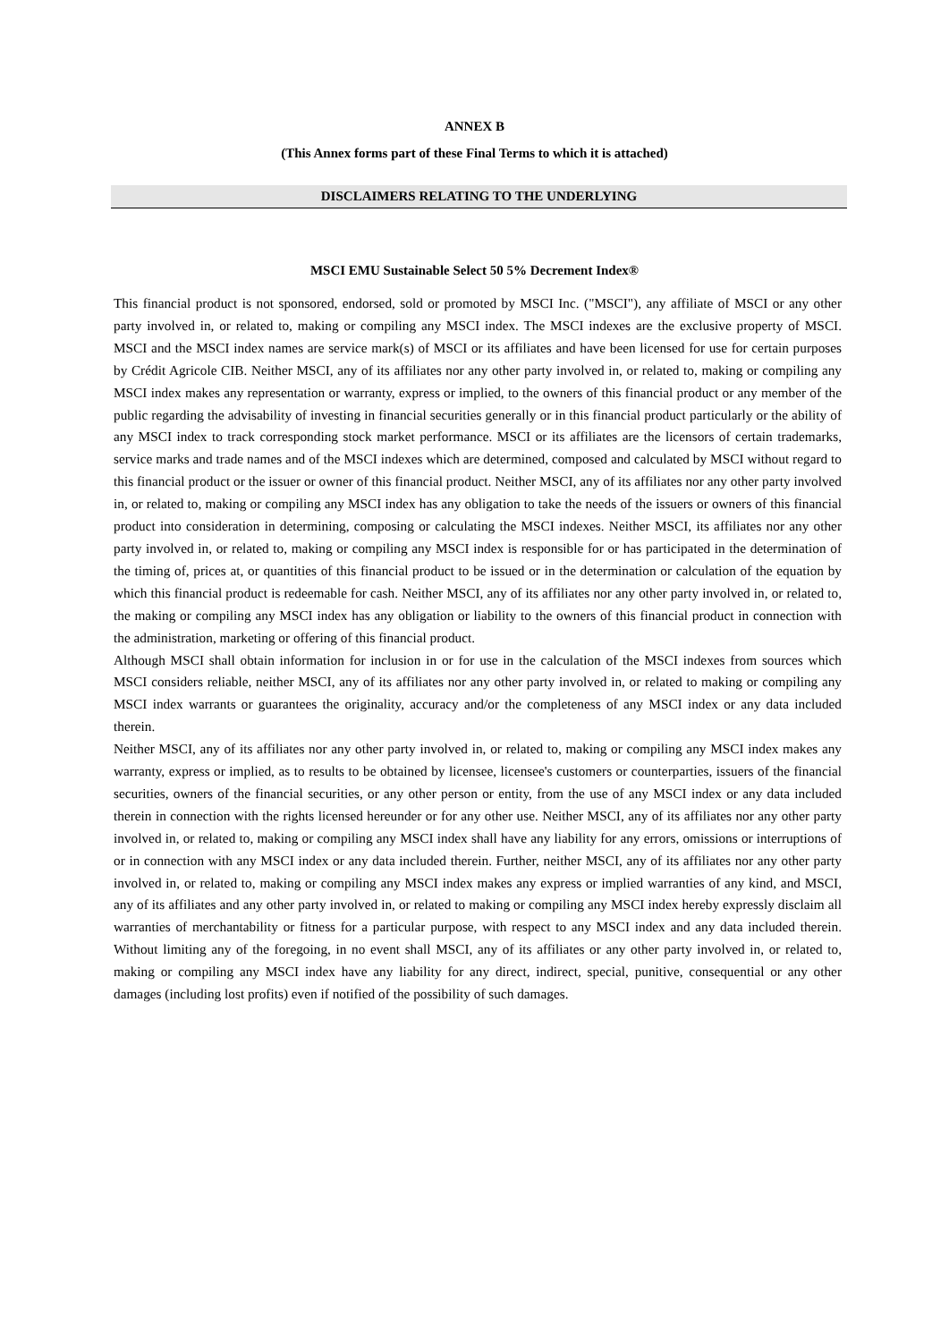ANNEX B
(This Annex forms part of these Final Terms to which it is attached)
DISCLAIMERS RELATING TO THE UNDERLYING
MSCI EMU Sustainable Select 50 5% Decrement Index®
This financial product is not sponsored, endorsed, sold or promoted by MSCI Inc. ("MSCI"), any affiliate of MSCI or any other party involved in, or related to, making or compiling any MSCI index. The MSCI indexes are the exclusive property of MSCI. MSCI and the MSCI index names are service mark(s) of MSCI or its affiliates and have been licensed for use for certain purposes by Crédit Agricole CIB. Neither MSCI, any of its affiliates nor any other party involved in, or related to, making or compiling any MSCI index makes any representation or warranty, express or implied, to the owners of this financial product or any member of the public regarding the advisability of investing in financial securities generally or in this financial product particularly or the ability of any MSCI index to track corresponding stock market performance. MSCI or its affiliates are the licensors of certain trademarks, service marks and trade names and of the MSCI indexes which are determined, composed and calculated by MSCI without regard to this financial product or the issuer or owner of this financial product. Neither MSCI, any of its affiliates nor any other party involved in, or related to, making or compiling any MSCI index has any obligation to take the needs of the issuers or owners of this financial product into consideration in determining, composing or calculating the MSCI indexes. Neither MSCI, its affiliates nor any other party involved in, or related to, making or compiling any MSCI index is responsible for or has participated in the determination of the timing of, prices at, or quantities of this financial product to be issued or in the determination or calculation of the equation by which this financial product is redeemable for cash. Neither MSCI, any of its affiliates nor any other party involved in, or related to, the making or compiling any MSCI index has any obligation or liability to the owners of this financial product in connection with the administration, marketing or offering of this financial product.
Although MSCI shall obtain information for inclusion in or for use in the calculation of the MSCI indexes from sources which MSCI considers reliable, neither MSCI, any of its affiliates nor any other party involved in, or related to making or compiling any MSCI index warrants or guarantees the originality, accuracy and/or the completeness of any MSCI index or any data included therein.
Neither MSCI, any of its affiliates nor any other party involved in, or related to, making or compiling any MSCI index makes any warranty, express or implied, as to results to be obtained by licensee, licensee's customers or counterparties, issuers of the financial securities, owners of the financial securities, or any other person or entity, from the use of any MSCI index or any data included therein in connection with the rights licensed hereunder or for any other use. Neither MSCI, any of its affiliates nor any other party involved in, or related to, making or compiling any MSCI index shall have any liability for any errors, omissions or interruptions of or in connection with any MSCI index or any data included therein. Further, neither MSCI, any of its affiliates nor any other party involved in, or related to, making or compiling any MSCI index makes any express or implied warranties of any kind, and MSCI, any of its affiliates and any other party involved in, or related to making or compiling any MSCI index hereby expressly disclaim all warranties of merchantability or fitness for a particular purpose, with respect to any MSCI index and any data included therein. Without limiting any of the foregoing, in no event shall MSCI, any of its affiliates or any other party involved in, or related to, making or compiling any MSCI index have any liability for any direct, indirect, special, punitive, consequential or any other damages (including lost profits) even if notified of the possibility of such damages.